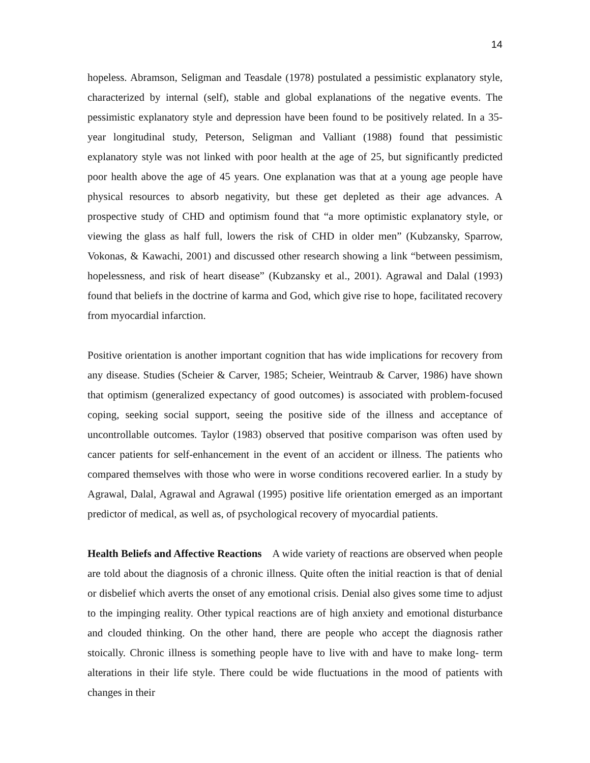14
hopeless. Abramson, Seligman and Teasdale (1978) postulated a pessimistic explanatory style, characterized by internal (self), stable and global explanations of the negative events. The pessimistic explanatory style and depression have been found to be positively related. In a 35-year longitudinal study, Peterson, Seligman and Valliant (1988) found that pessimistic explanatory style was not linked with poor health at the age of 25, but significantly predicted poor health above the age of 45 years. One explanation was that at a young age people have physical resources to absorb negativity, but these get depleted as their age advances. A prospective study of CHD and optimism found that “a more optimistic explanatory style, or viewing the glass as half full, lowers the risk of CHD in older men” (Kubzansky, Sparrow, Vokonas, & Kawachi, 2001) and discussed other research showing a link “between pessimism, hopelessness, and risk of heart disease” (Kubzansky et al., 2001). Agrawal and Dalal (1993) found that beliefs in the doctrine of karma and God, which give rise to hope, facilitated recovery from myocardial infarction.
Positive orientation is another important cognition that has wide implications for recovery from any disease. Studies (Scheier & Carver, 1985; Scheier, Weintraub & Carver, 1986) have shown that optimism (generalized expectancy of good outcomes) is associated with problem-focused coping, seeking social support, seeing the positive side of the illness and acceptance of uncontrollable outcomes. Taylor (1983) observed that positive comparison was often used by cancer patients for self-enhancement in the event of an accident or illness. The patients who compared themselves with those who were in worse conditions recovered earlier. In a study by Agrawal, Dalal, Agrawal and Agrawal (1995) positive life orientation emerged as an important predictor of medical, as well as, of psychological recovery of myocardial patients.
Health Beliefs and Affective Reactions A wide variety of reactions are observed when people are told about the diagnosis of a chronic illness. Quite often the initial reaction is that of denial or disbelief which averts the onset of any emotional crisis. Denial also gives some time to adjust to the impinging reality. Other typical reactions are of high anxiety and emotional disturbance and clouded thinking. On the other hand, there are people who accept the diagnosis rather stoically. Chronic illness is something people have to live with and have to make long- term alterations in their life style. There could be wide fluctuations in the mood of patients with changes in their